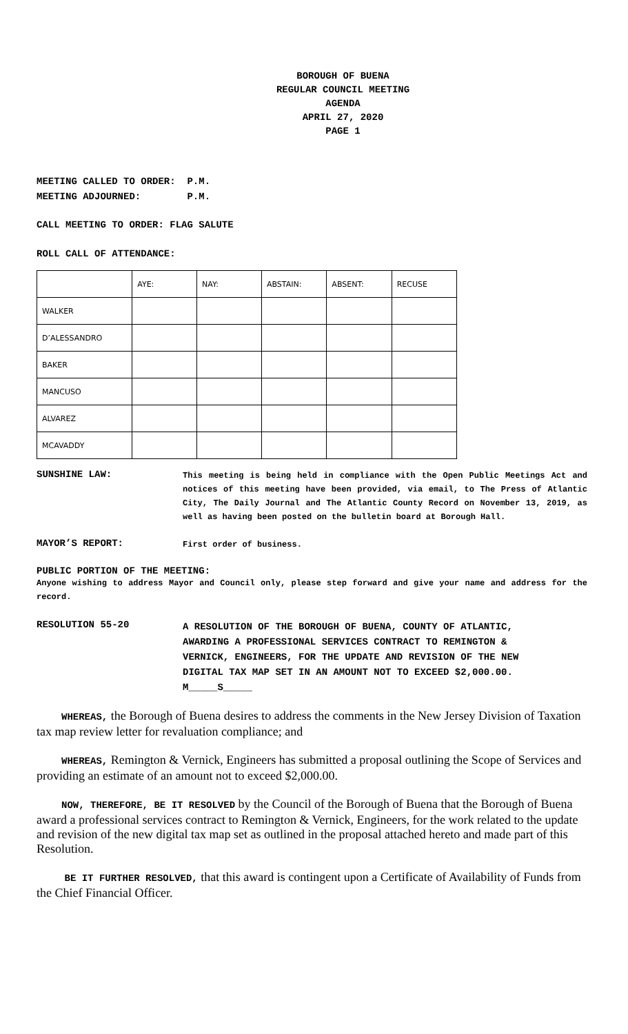BOROUGH OF BUENA
REGULAR COUNCIL MEETING
AGENDA
APRIL 27, 2020
PAGE 1
MEETING CALLED TO ORDER: P.M. MEETING ADJOURNED: P.M.
CALL MEETING TO ORDER: FLAG SALUTE
ROLL CALL OF ATTENDANCE:
| | AYE: | NAY: | ABSTAIN: | ABSENT: | RECUSE |
| WALKER | | | | | |
| D’ALESSANDRO | | | | | |
| BAKER | | | | | |
| MANCUSO | | | | | |
| ALVAREZ | | | | | |
| MCAVADDY | | | | | |
SUNSHINE LAW:
This meeting is being held in compliance with the Open Public Meetings Act and notices of this meeting have been provided, via email, to The Press of Atlantic City, The Daily Journal and The Atlantic County Record on November 13, 2019, as well as having been posted on the bulletin board at Borough Hall.
MAYOR’S REPORT:
First order of business.
PUBLIC PORTION OF THE MEETING:
Anyone wishing to address Mayor and Council only, please step forward and give your name and address for the record.
RESOLUTION 55-20
A RESOLUTION OF THE BOROUGH OF BUENA, COUNTY OF ATLANTIC, AWARDING A PROFESSIONAL SERVICES CONTRACT TO REMINGTON & VERNICK, ENGINEERS, FOR THE UPDATE AND REVISION OF THE NEW DIGITAL TAX MAP SET IN AN AMOUNT NOT TO EXCEED $2,000.00.
M_____S_____
  WHEREAS, the Borough of Buena desires to address the comments in the New Jersey Division of Taxation tax map review letter for revaluation compliance; and
  WHEREAS, Remington & Vernick, Engineers has submitted a proposal outlining the Scope of Services and providing an estimate of an amount not to exceed $2,000.00.
  NOW, THEREFORE, BE IT RESOLVED by the Council of the Borough of Buena that the Borough of Buena award a professional services contract to Remington & Vernick, Engineers, for the work related to the update and revision of the new digital tax map set as outlined in the proposal attached hereto and made part of this Resolution.
   BE IT FURTHER RESOLVED, that this award is contingent upon a Certificate of Availability of Funds from the Chief Financial Officer.